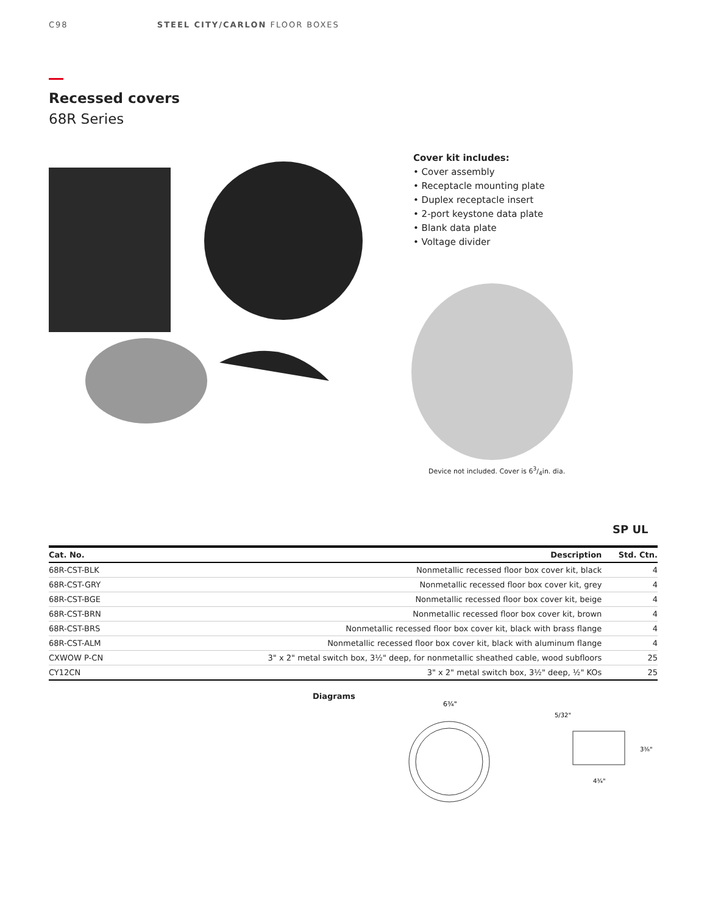C98 STEEL CITY/CARLON FLOOR BOXES
Recessed covers
68R Series
Cover kit includes:
• Cover assembly
• Receptacle mounting plate
• Duplex receptacle insert
• 2-port keystone data plate
• Blank data plate
• Voltage divider
Device not included. Cover is 63/4in. dia.
SP UL
| Cat. No. | Description | Std. Ctn. |
| --- | --- | --- |
| 68R-CST-BLK | Nonmetallic recessed floor box cover kit, black | 4 |
| 68R-CST-GRY | Nonmetallic recessed floor box cover kit, grey | 4 |
| 68R-CST-BGE | Nonmetallic recessed floor box cover kit, beige | 4 |
| 68R-CST-BRN | Nonmetallic recessed floor box cover kit, brown | 4 |
| 68R-CST-BRS | Nonmetallic recessed floor box cover kit, black with brass flange | 4 |
| 68R-CST-ALM | Nonmetallic recessed floor box cover kit, black with aluminum flange | 4 |
| CXWOW P-CN | 3" x 2" metal switch box, 3½" deep, for nonmetallic sheathed cable, wood subfloors | 25 |
| CY12CN | 3" x 2" metal switch box, 3½" deep, ½" KOs | 25 |
Diagrams
6¾"
5/32"
3⅜"
4¾"